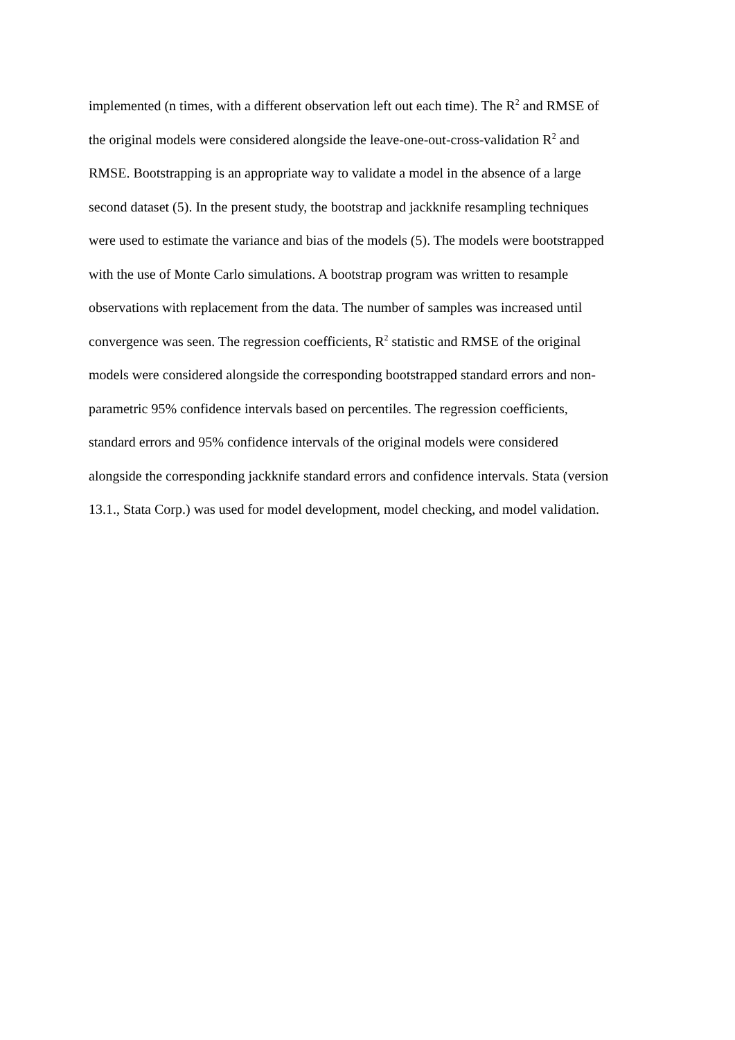implemented (n times, with a different observation left out each time). The R<sup>2</sup> and RMSE of
the original models were considered alongside the leave-one-out-cross-validation R<sup>2</sup> and
RMSE. Bootstrapping is an appropriate way to validate a model in the absence of a large
second dataset (5). In the present study, the bootstrap and jackknife resampling techniques
were used to estimate the variance and bias of the models (5). The models were bootstrapped
with the use of Monte Carlo simulations. A bootstrap program was written to resample
observations with replacement from the data. The number of samples was increased until
convergence was seen. The regression coefficients, R<sup>2</sup> statistic and RMSE of the original
models were considered alongside the corresponding bootstrapped standard errors and non-
parametric 95% confidence intervals based on percentiles. The regression coefficients,
standard errors and 95% confidence intervals of the original models were considered
alongside the corresponding jackknife standard errors and confidence intervals. Stata (version
13.1., Stata Corp.) was used for model development, model checking, and model validation.